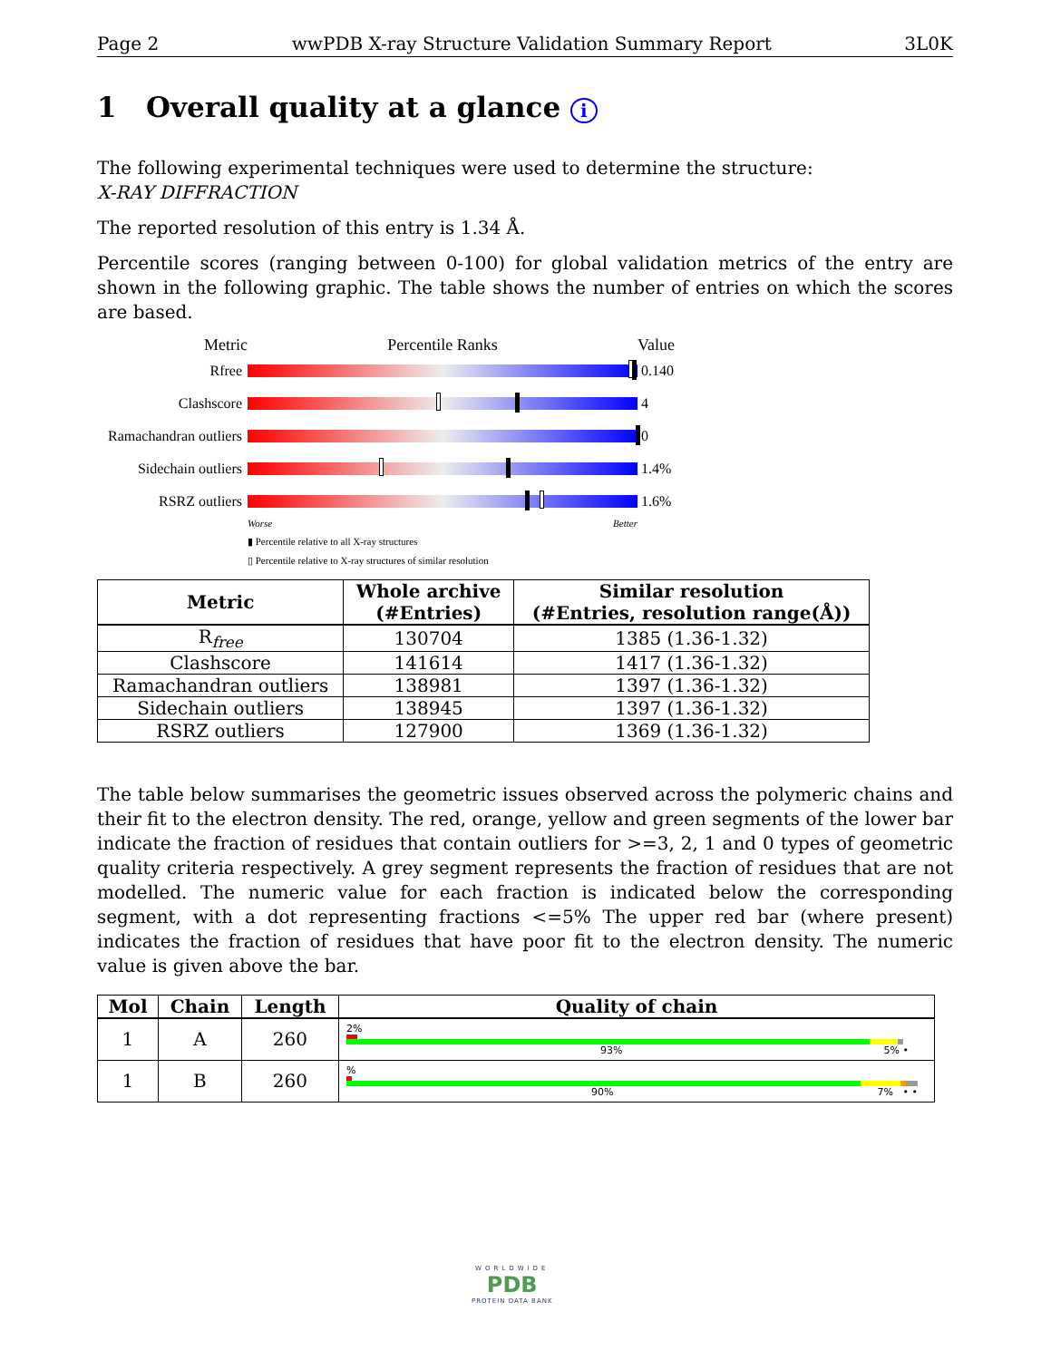Page 2 wwPDB X-ray Structure Validation Summary Report 3L0K
1 Overall quality at a glance i
The following experimental techniques were used to determine the structure:
X-RAY DIFFRACTION
The reported resolution of this entry is 1.34 Å.
Percentile scores (ranging between 0-100) for global validation metrics of the entry are shown in the following graphic. The table shows the number of entries on which the scores are based.
Metric Percentile Ranks Value
Rfree 0.140
Clashscore 4
Ramachandran outliers
0
Sidechain outliers
1.4%
RSRZ outliers 1.6%
Worse Better
▮ Percentile relative to all X-ray structures
▯ Percentile relative to X-ray structures of similar resolution
| Metric | Whole archive (#Entries) | Similar resolution (#Entries, resolution range(Å)) |
| --- | --- | --- |
| R<sub>free</sub> | 130704 | 1385 (1.36-1.32) |
| Clashscore | 141614 | 1417 (1.36-1.32) |
| Ramachandran outliers | 138981 | 1397 (1.36-1.32) |
| Sidechain outliers | 138945 | 1397 (1.36-1.32) |
| RSRZ outliers | 127900 | 1369 (1.36-1.32) |
The table below summarises the geometric issues observed across the polymeric chains and their fit to the electron density. The red, orange, yellow and green segments of the lower bar indicate the fraction of residues that contain outliers for >=3, 2, 1 and 0 types of geometric quality criteria respectively. A grey segment represents the fraction of residues that are not modelled. The numeric value for each fraction is indicated below the corresponding segment, with a dot representing fractions <=5% The upper red bar (where present) indicates the fraction of residues that have poor fit to the electron density. The numeric value is given above the bar.
| Mol | Chain | Length | Quality of chain |
| --- | --- | --- | --- |
| 1 | A | 260 | 2% 93% 5% • |
| 1 | B | 260 | % 90% 7% • • |
WORLDWIDE
PDB
PROTEIN DATA BANK